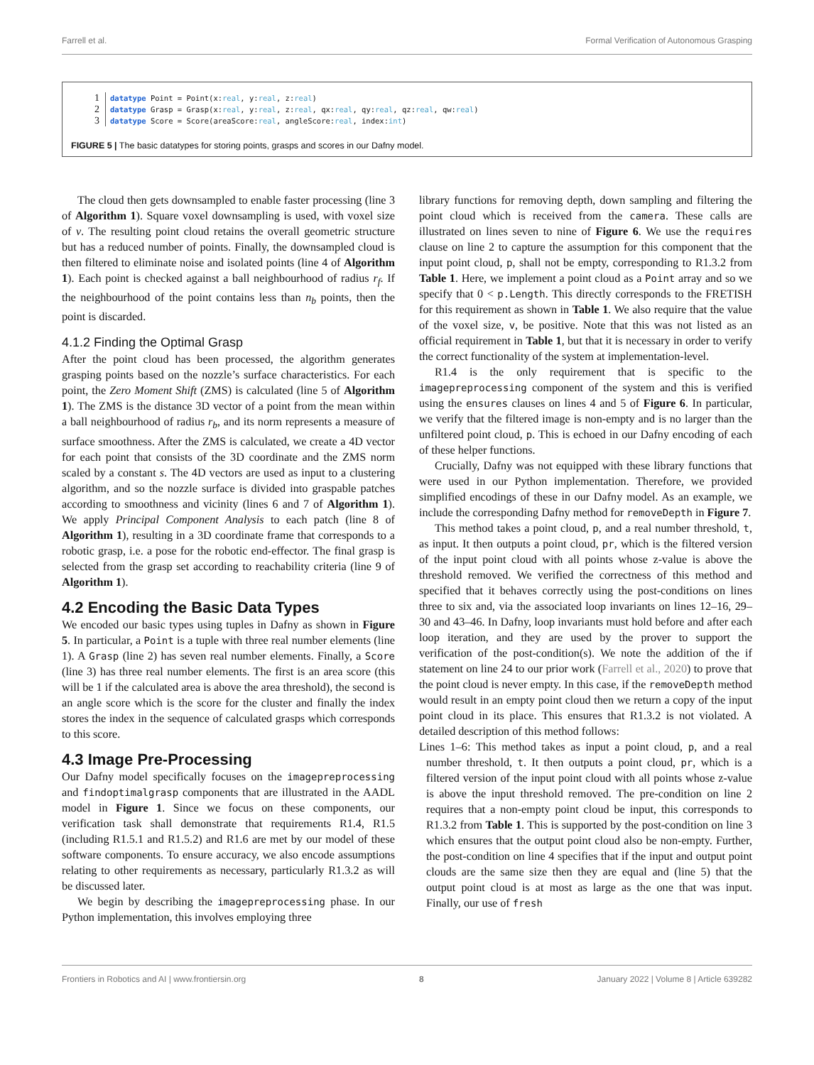Farrell et al. Formal Verification of Autonomous Grasping
1 datatype Point = Point(x:real, y:real, z:real)
2 datatype Grasp = Grasp(x:real, y:real, z:real, qx:real, qy:real, qz:real, qw:real)
3 datatype Score = Score(areaScore:real, angleScore:real, index:int)
FIGURE 5 | The basic datatypes for storing points, grasps and scores in our Dafny model.
The cloud then gets downsampled to enable faster processing (line 3 of Algorithm 1). Square voxel downsampling is used, with voxel size of v. The resulting point cloud retains the overall geometric structure but has a reduced number of points. Finally, the downsampled cloud is then filtered to eliminate noise and isolated points (line 4 of Algorithm 1). Each point is checked against a ball neighbourhood of radius r<sub>f</sub>. If the neighbourhood of the point contains less than n<sub>b</sub> points, then the point is discarded.
4.1.2 Finding the Optimal Grasp
After the point cloud has been processed, the algorithm generates grasping points based on the nozzle’s surface characteristics. For each point, the Zero Moment Shift (ZMS) is calculated (line 5 of Algorithm 1). The ZMS is the distance 3D vector of a point from the mean within a ball neighbourhood of radius r<sub>b</sub>, and its norm represents a measure of surface smoothness. After the ZMS is calculated, we create a 4D vector for each point that consists of the 3D coordinate and the ZMS norm scaled by a constant s. The 4D vectors are used as input to a clustering algorithm, and so the nozzle surface is divided into graspable patches according to smoothness and vicinity (lines 6 and 7 of Algorithm 1). We apply Principal Component Analysis to each patch (line 8 of Algorithm 1), resulting in a 3D coordinate frame that corresponds to a robotic grasp, i.e. a pose for the robotic end-effector. The final grasp is selected from the grasp set according to reachability criteria (line 9 of Algorithm 1).
4.2 Encoding the Basic Data Types
We encoded our basic types using tuples in Dafny as shown in Figure 5. In particular, a Point is a tuple with three real number elements (line 1). A Grasp (line 2) has seven real number elements. Finally, a Score (line 3) has three real number elements. The first is an area score (this will be 1 if the calculated area is above the area threshold), the second is an angle score which is the score for the cluster and finally the index stores the index in the sequence of calculated grasps which corresponds to this score.
4.3 Image Pre-Processing
Our Dafny model specifically focuses on the imagepreprocessing and findoptimalgrasp components that are illustrated in the AADL model in Figure 1. Since we focus on these components, our verification task shall demonstrate that requirements R1.4, R1.5 (including R1.5.1 and R1.5.2) and R1.6 are met by our model of these software components. To ensure accuracy, we also encode assumptions relating to other requirements as necessary, particularly R1.3.2 as will be discussed later.
We begin by describing the imagepreprocessing phase. In our Python implementation, this involves employing three
library functions for removing depth, down sampling and filtering the point cloud which is received from the camera. These calls are illustrated on lines seven to nine of Figure 6. We use the requires clause on line 2 to capture the assumption for this component that the input point cloud, p, shall not be empty, corresponding to R1.3.2 from Table 1. Here, we implement a point cloud as a Point array and so we specify that 0 < p.Length. This directly corresponds to the FRETISH for this requirement as shown in Table 1. We also require that the value of the voxel size, v, be positive. Note that this was not listed as an official requirement in Table 1, but that it is necessary in order to verify the correct functionality of the system at implementation-level.
R1.4 is the only requirement that is specific to the imagepreprocessing component of the system and this is verified using the ensures clauses on lines 4 and 5 of Figure 6. In particular, we verify that the filtered image is non-empty and is no larger than the unfiltered point cloud, p. This is echoed in our Dafny encoding of each of these helper functions.
Crucially, Dafny was not equipped with these library functions that were used in our Python implementation. Therefore, we provided simplified encodings of these in our Dafny model. As an example, we include the corresponding Dafny method for removeDepth in Figure 7.
This method takes a point cloud, p, and a real number threshold, t, as input. It then outputs a point cloud, pr, which is the filtered version of the input point cloud with all points whose z-value is above the threshold removed. We verified the correctness of this method and specified that it behaves correctly using the post-conditions on lines three to six and, via the associated loop invariants on lines 12–16, 29–30 and 43–46. In Dafny, loop invariants must hold before and after each loop iteration, and they are used by the prover to support the verification of the post-condition(s). We note the addition of the if statement on line 24 to our prior work (Farrell et al., 2020) to prove that the point cloud is never empty. In this case, if the removeDepth method would result in an empty point cloud then we return a copy of the input point cloud in its place. This ensures that R1.3.2 is not violated. A detailed description of this method follows:
Lines 1–6: This method takes as input a point cloud, p, and a real number threshold, t. It then outputs a point cloud, pr, which is a filtered version of the input point cloud with all points whose z-value is above the input threshold removed. The pre-condition on line 2 requires that a non-empty point cloud be input, this corresponds to R1.3.2 from Table 1. This is supported by the post-condition on line 3 which ensures that the output point cloud also be non-empty. Further, the post-condition on line 4 specifies that if the input and output point clouds are the same size then they are equal and (line 5) that the output point cloud is at most as large as the one that was input. Finally, our use of fresh
Frontiers in Robotics and AI | www.frontiersin.org 8 January 2022 | Volume 8 | Article 639282